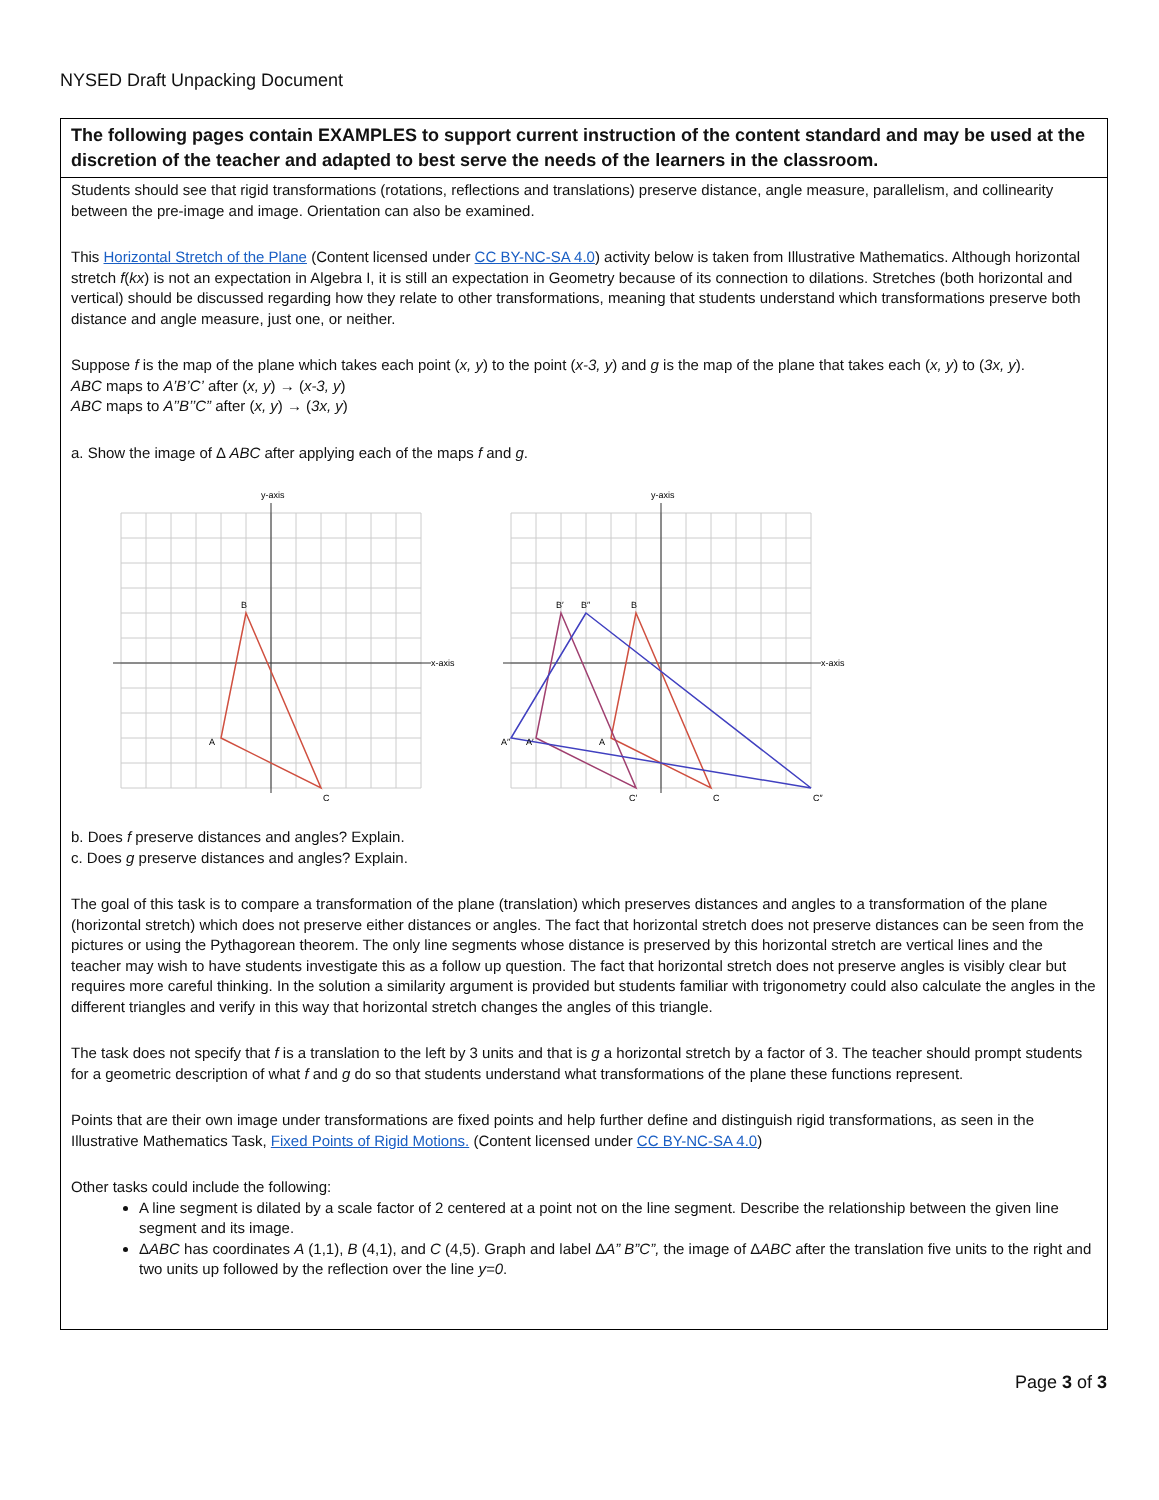NYSED Draft Unpacking Document
The following pages contain EXAMPLES to support current instruction of the content standard and may be used at the discretion of the teacher and adapted to best serve the needs of the learners in the classroom.
Students should see that rigid transformations (rotations, reflections and translations) preserve distance, angle measure, parallelism, and collinearity between the pre-image and image. Orientation can also be examined.
This Horizontal Stretch of the Plane (Content licensed under CC BY-NC-SA 4.0) activity below is taken from Illustrative Mathematics. Although horizontal stretch f(kx) is not an expectation in Algebra I, it is still an expectation in Geometry because of its connection to dilations. Stretches (both horizontal and vertical) should be discussed regarding how they relate to other transformations, meaning that students understand which transformations preserve both distance and angle measure, just one, or neither.
Suppose f is the map of the plane which takes each point (x, y) to the point (x-3, y) and g is the map of the plane that takes each (x, y) to (3x, y).
ABC maps to A’B’C’ after (x, y) → (x-3, y)
ABC maps to A’’B’’C” after (x, y) → (3x, y)
a. Show the image of Δ ABC after applying each of the maps f and g.
B
A
C
y-axis
x-axis
B
B′
B″
A
A′
A″
C
C′
C″
y-axis
x-axis
b. Does f preserve distances and angles? Explain.
c. Does g preserve distances and angles? Explain.
The goal of this task is to compare a transformation of the plane (translation) which preserves distances and angles to a transformation of the plane (horizontal stretch) which does not preserve either distances or angles. The fact that horizontal stretch does not preserve distances can be seen from the pictures or using the Pythagorean theorem. The only line segments whose distance is preserved by this horizontal stretch are vertical lines and the teacher may wish to have students investigate this as a follow up question. The fact that horizontal stretch does not preserve angles is visibly clear but requires more careful thinking. In the solution a similarity argument is provided but students familiar with trigonometry could also calculate the angles in the different triangles and verify in this way that horizontal stretch changes the angles of this triangle.
The task does not specify that f is a translation to the left by 3 units and that is g a horizontal stretch by a factor of 3. The teacher should prompt students for a geometric description of what f and g do so that students understand what transformations of the plane these functions represent.
Points that are their own image under transformations are fixed points and help further define and distinguish rigid transformations, as seen in the Illustrative Mathematics Task, Fixed Points of Rigid Motions. (Content licensed under CC BY-NC-SA 4.0)
Other tasks could include the following:
A line segment is dilated by a scale factor of 2 centered at a point not on the line segment. Describe the relationship between the given line segment and its image.
ΔABC has coordinates A (1,1), B (4,1), and C (4,5). Graph and label ΔA” B”C”, the image of ΔABC after the translation five units to the right and two units up followed by the reflection over the line y=0.
Page 3 of 3